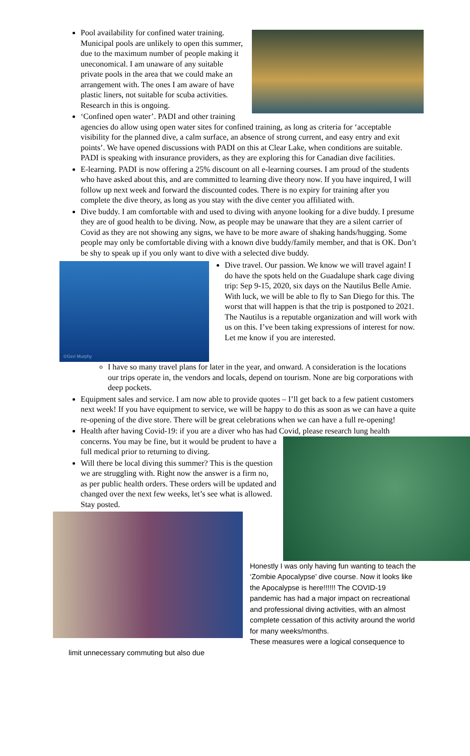Pool availability for confined water training. Municipal pools are unlikely to open this summer, due to the maximum number of people making it uneconomical. I am unaware of any suitable private pools in the area that we could make an arrangement with. The ones I am aware of have plastic liners, not suitable for scuba activities. Research in this is ongoing.
‘Confined open water’. PADI and other training agencies do allow using open water sites for confined training, as long as criteria for ‘acceptable visibility for the planned dive, a calm surface, an absence of strong current, and easy entry and exit points’. We have opened discussions with PADI on this at Clear Lake, when conditions are suitable. PADI is speaking with insurance providers, as they are exploring this for Canadian dive facilities.
E-learning. PADI is now offering a 25% discount on all e-learning courses. I am proud of the students who have asked about this, and are committed to learning dive theory now. If you have inquired, I will follow up next week and forward the discounted codes. There is no expiry for training after you complete the dive theory, as long as you stay with the dive center you affiliated with.
Dive buddy. I am comfortable with and used to diving with anyone looking for a dive buddy. I presume they are of good health to be diving. Now, as people may be unaware that they are a silent carrier of Covid as they are not showing any signs, we have to be more aware of shaking hands/hugging. Some people may only be comfortable diving with a known dive buddy/family member, and that is OK. Don’t be shy to speak up if you only want to dive with a selected dive buddy.
©Geri Murphy
Dive travel. Our passion. We know we will travel again! I do have the spots held on the Guadalupe shark cage diving trip: Sep 9-15, 2020, six days on the Nautilus Belle Amie. With luck, we will be able to fly to San Diego for this. The worst that will happen is that the trip is postponed to 2021. The Nautilus is a reputable organization and will work with us on this. I’ve been taking expressions of interest for now. Let me know if you are interested.
I have so many travel plans for later in the year, and onward. A consideration is the locations our trips operate in, the vendors and locals, depend on tourism. None are big corporations with deep pockets.
Equipment sales and service. I am now able to provide quotes – I’ll get back to a few patient customers next week! If you have equipment to service, we will be happy to do this as soon as we can have a quite re-opening of the dive store. There will be great celebrations when we can have a full re-opening!
Health after having Covid-19: if you are a diver who has had Covid, please research lung
health concerns. You may be fine, but it would be prudent to have a full medical prior to returning to diving.
Will there be local diving this summer? This is the question we are struggling with. Right now the answer is a firm no, as per public health orders. These orders will be updated and changed over the next few weeks, let’s see what is allowed. Stay posted.
Honestly I was only having fun wanting to teach the ‘Zombie Apocalypse’ dive course. Now it looks like the Apocalypse is here!!!!!! The COVID-19 pandemic has had a major impact on recreational and professional diving activities, with an almost complete cessation of this activity around the world for many weeks/months.
These measures were a logical consequence to limit unnecessary commuting but also due